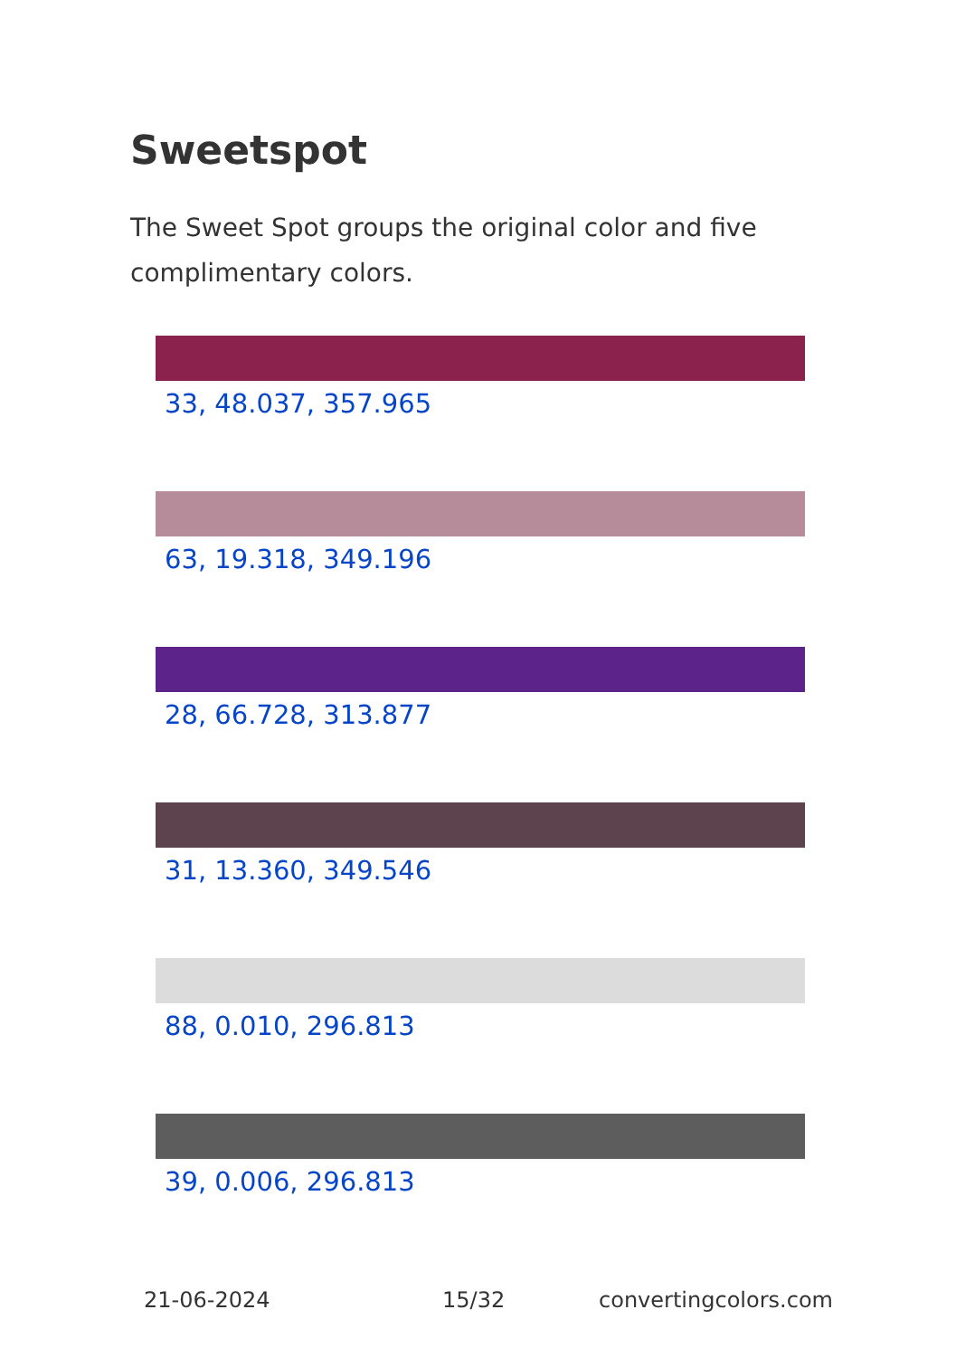Sweetspot
The Sweet Spot groups the original color and five complimentary colors.
33, 48.037, 357.965
63, 19.318, 349.196
28, 66.728, 313.877
31, 13.360, 349.546
88, 0.010, 296.813
39, 0.006, 296.813
21-06-2024 15/32 convertingcolors.com